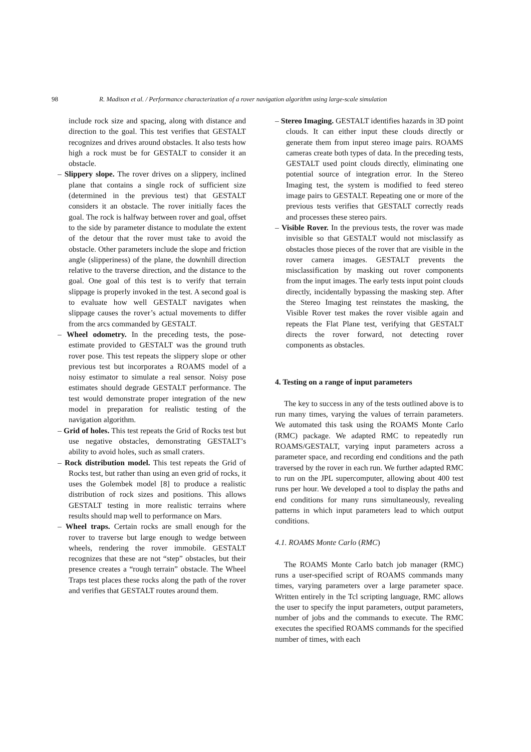98 R. Madison et al. / Performance characterization of a rover navigation algorithm using large-scale simulation
include rock size and spacing, along with distance and direction to the goal. This test verifies that GESTALT recognizes and drives around obstacles. It also tests how high a rock must be for GESTALT to consider it an obstacle.
– Slippery slope. The rover drives on a slippery, inclined plane that contains a single rock of sufficient size (determined in the previous test) that GESTALT considers it an obstacle. The rover initially faces the goal. The rock is halfway between rover and goal, offset to the side by parameter distance to modulate the extent of the detour that the rover must take to avoid the obstacle. Other parameters include the slope and friction angle (slipperiness) of the plane, the downhill direction relative to the traverse direction, and the distance to the goal. One goal of this test is to verify that terrain slippage is properly invoked in the test. A second goal is to evaluate how well GESTALT navigates when slippage causes the rover’s actual movements to differ from the arcs commanded by GESTALT.
– Wheel odometry. In the preceding tests, the pose-estimate provided to GESTALT was the ground truth rover pose. This test repeats the slippery slope or other previous test but incorporates a ROAMS model of a noisy estimator to simulate a real sensor. Noisy pose estimates should degrade GESTALT performance. The test would demonstrate proper integration of the new model in preparation for realistic testing of the navigation algorithm.
– Grid of holes. This test repeats the Grid of Rocks test but use negative obstacles, demonstrating GESTALT’s ability to avoid holes, such as small craters.
– Rock distribution model. This test repeats the Grid of Rocks test, but rather than using an even grid of rocks, it uses the Golembek model [8] to produce a realistic distribution of rock sizes and positions. This allows GESTALT testing in more realistic terrains where results should map well to performance on Mars.
– Wheel traps. Certain rocks are small enough for the rover to traverse but large enough to wedge between wheels, rendering the rover immobile. GESTALT recognizes that these are not “step” obstacles, but their presence creates a “rough terrain” obstacle. The Wheel Traps test places these rocks along the path of the rover and verifies that GESTALT routes around them.
– Stereo Imaging. GESTALT identifies hazards in 3D point clouds. It can either input these clouds directly or generate them from input stereo image pairs. ROAMS cameras create both types of data. In the preceding tests, GESTALT used point clouds directly, eliminating one potential source of integration error. In the Stereo Imaging test, the system is modified to feed stereo image pairs to GESTALT. Repeating one or more of the previous tests verifies that GESTALT correctly reads and processes these stereo pairs.
– Visible Rover. In the previous tests, the rover was made invisible so that GESTALT would not misclassify as obstacles those pieces of the rover that are visible in the rover camera images. GESTALT prevents the misclassification by masking out rover components from the input images. The early tests input point clouds directly, incidentally bypassing the masking step. After the Stereo Imaging test reinstates the masking, the Visible Rover test makes the rover visible again and repeats the Flat Plane test, verifying that GESTALT directs the rover forward, not detecting rover components as obstacles.
4. Testing on a range of input parameters
The key to success in any of the tests outlined above is to run many times, varying the values of terrain parameters. We automated this task using the ROAMS Monte Carlo (RMC) package. We adapted RMC to repeatedly run ROAMS/GESTALT, varying input parameters across a parameter space, and recording end conditions and the path traversed by the rover in each run. We further adapted RMC to run on the JPL supercomputer, allowing about 400 test runs per hour. We developed a tool to display the paths and end conditions for many runs simultaneously, revealing patterns in which input parameters lead to which output conditions.
4.1. ROAMS Monte Carlo (RMC)
The ROAMS Monte Carlo batch job manager (RMC) runs a user-specified script of ROAMS commands many times, varying parameters over a large parameter space. Written entirely in the Tcl scripting language, RMC allows the user to specify the input parameters, output parameters, number of jobs and the commands to execute. The RMC executes the specified ROAMS commands for the specified number of times, with each